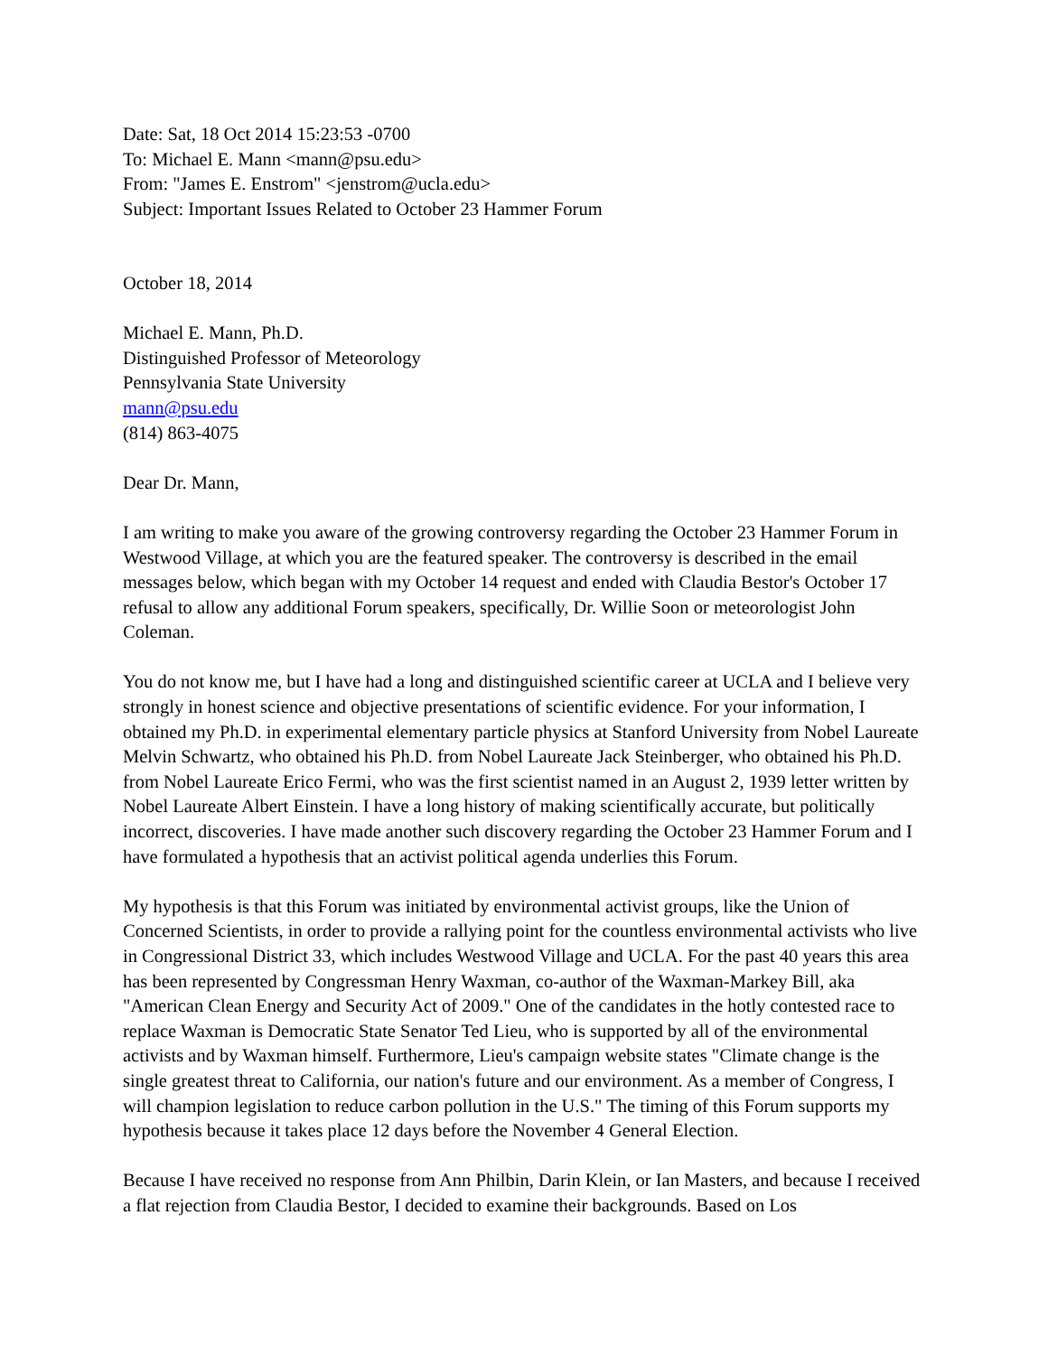Date: Sat, 18 Oct 2014 15:23:53 -0700
To: Michael E. Mann <mann@psu.edu>
From: "James E. Enstrom" <jenstrom@ucla.edu>
Subject: Important Issues Related to October 23 Hammer Forum
October 18, 2014
Michael E. Mann, Ph.D.
Distinguished Professor of Meteorology
Pennsylvania State University
mann@psu.edu
(814) 863-4075
Dear Dr. Mann,
I am writing to make you aware of the growing controversy regarding the October 23 Hammer Forum in Westwood Village, at which you are the featured speaker. The controversy is described in the email messages below, which began with my October 14 request and ended with Claudia Bestor's October 17 refusal to allow any additional Forum speakers, specifically, Dr. Willie Soon or meteorologist John Coleman.
You do not know me, but I have had a long and distinguished scientific career at UCLA and I believe very strongly in honest science and objective presentations of scientific evidence. For your information, I obtained my Ph.D. in experimental elementary particle physics at Stanford University from Nobel Laureate Melvin Schwartz, who obtained his Ph.D. from Nobel Laureate Jack Steinberger, who obtained his Ph.D. from Nobel Laureate Erico Fermi, who was the first scientist named in an August 2, 1939 letter written by Nobel Laureate Albert Einstein. I have a long history of making scientifically accurate, but politically incorrect, discoveries. I have made another such discovery regarding the October 23 Hammer Forum and I have formulated a hypothesis that an activist political agenda underlies this Forum.
My hypothesis is that this Forum was initiated by environmental activist groups, like the Union of Concerned Scientists, in order to provide a rallying point for the countless environmental activists who live in Congressional District 33, which includes Westwood Village and UCLA. For the past 40 years this area has been represented by Congressman Henry Waxman, co-author of the Waxman-Markey Bill, aka "American Clean Energy and Security Act of 2009." One of the candidates in the hotly contested race to replace Waxman is Democratic State Senator Ted Lieu, who is supported by all of the environmental activists and by Waxman himself. Furthermore, Lieu's campaign website states "Climate change is the single greatest threat to California, our nation's future and our environment. As a member of Congress, I will champion legislation to reduce carbon pollution in the U.S." The timing of this Forum supports my hypothesis because it takes place 12 days before the November 4 General Election.
Because I have received no response from Ann Philbin, Darin Klein, or Ian Masters, and because I received a flat rejection from Claudia Bestor, I decided to examine their backgrounds. Based on Los